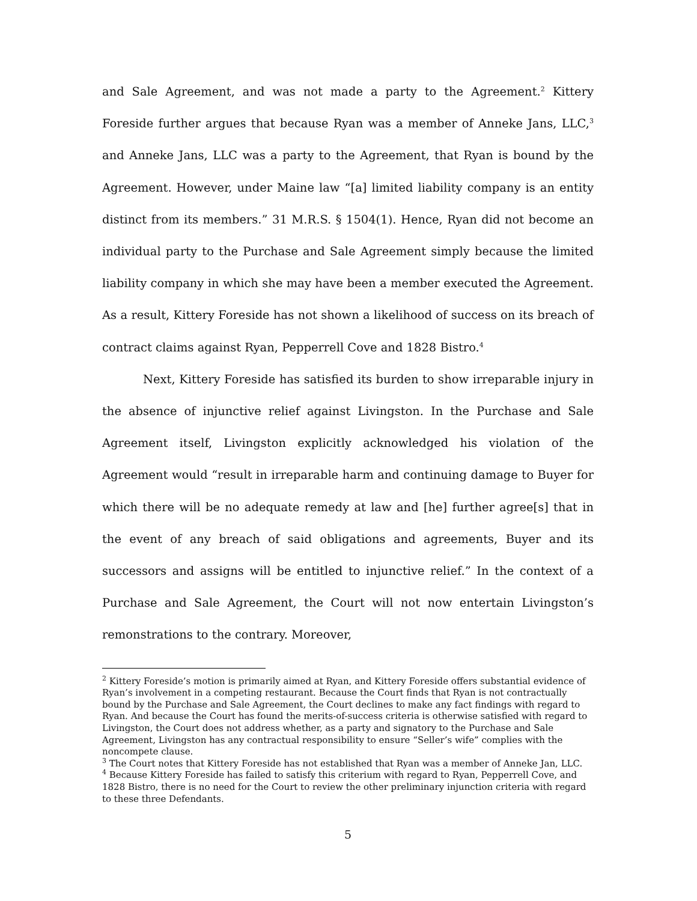and Sale Agreement, and was not made a party to the Agreement.<sup>2</sup> Kittery Foreside further argues that because Ryan was a member of Anneke Jans, LLC,<sup>3</sup> and Anneke Jans, LLC was a party to the Agreement, that Ryan is bound by the Agreement. However, under Maine law “[a] limited liability company is an entity distinct from its members.” 31 M.R.S. § 1504(1). Hence, Ryan did not become an individual party to the Purchase and Sale Agreement simply because the limited liability company in which she may have been a member executed the Agreement. As a result, Kittery Foreside has not shown a likelihood of success on its breach of contract claims against Ryan, Pepperrell Cove and 1828 Bistro.<sup>4</sup>
Next, Kittery Foreside has satisfied its burden to show irreparable injury in the absence of injunctive relief against Livingston. In the Purchase and Sale Agreement itself, Livingston explicitly acknowledged his violation of the Agreement would “result in irreparable harm and continuing damage to Buyer for which there will be no adequate remedy at law and [he] further agree[s] that in the event of any breach of said obligations and agreements, Buyer and its successors and assigns will be entitled to injunctive relief.” In the context of a Purchase and Sale Agreement, the Court will not now entertain Livingston’s remonstrations to the contrary. Moreover,
<sup>2</sup> Kittery Foreside’s motion is primarily aimed at Ryan, and Kittery Foreside offers substantial evidence of Ryan’s involvement in a competing restaurant. Because the Court finds that Ryan is not contractually bound by the Purchase and Sale Agreement, the Court declines to make any fact findings with regard to Ryan. And because the Court has found the merits-of-success criteria is otherwise satisfied with regard to Livingston, the Court does not address whether, as a party and signatory to the Purchase and Sale Agreement, Livingston has any contractual responsibility to ensure “Seller’s wife” complies with the noncompete clause.
<sup>3</sup> The Court notes that Kittery Foreside has not established that Ryan was a member of Anneke Jan, LLC.
<sup>4</sup> Because Kittery Foreside has failed to satisfy this criterium with regard to Ryan, Pepperrell Cove, and 1828 Bistro, there is no need for the Court to review the other preliminary injunction criteria with regard to these three Defendants.
5